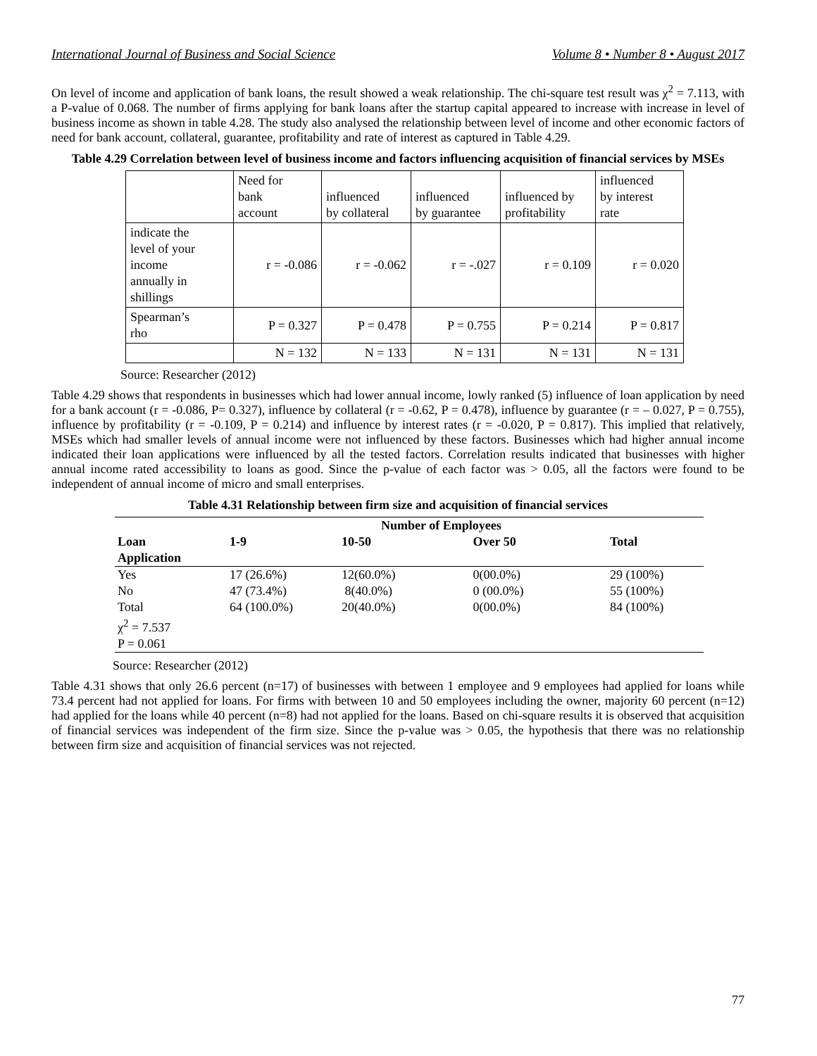International Journal of Business and Social Science Volume 8 • Number 8 • August 2017
On level of income and application of bank loans, the result showed a weak relationship. The chi-square test result was χ<sup>2</sup> = 7.113, with a P-value of 0.068. The number of firms applying for bank loans after the startup capital appeared to increase with increase in level of business income as shown in table 4.28. The study also analysed the relationship between level of income and other economic factors of need for bank account, collateral, guarantee, profitability and rate of interest as captured in Table 4.29.
Table 4.29 Correlation between level of business income and factors influencing acquisition of financial services by MSEs
| | Need for bank account | influenced by collateral | influenced by guarantee | influenced by profitability | influenced by interest rate |
| indicate the level of your income annually in shillings | r = -0.086 | r = -0.062 | r = -.027 | r = 0.109 | r = 0.020 |
| Spearman’s rho | P = 0.327 | P = 0.478 | P = 0.755 | P = 0.214 | P = 0.817 |
| | N = 132 | N = 133 | N = 131 | N = 131 | N = 131 |
Source: Researcher (2012)
Table 4.29 shows that respondents in businesses which had lower annual income, lowly ranked (5) influence of loan application by need for a bank account (r = -0.086, P= 0.327), influence by collateral (r = -0.62, P = 0.478), influence by guarantee (r = – 0.027, P = 0.755), influence by profitability (r = -0.109, P = 0.214) and influence by interest rates (r = -0.020, P = 0.817). This implied that relatively, MSEs which had smaller levels of annual income were not influenced by these factors. Businesses which had higher annual income indicated their loan applications were influenced by all the tested factors. Correlation results indicated that businesses with higher annual income rated accessibility to loans as good. Since the p-value of each factor was > 0.05, all the factors were found to be independent of annual income of micro and small enterprises.
Table 4.31 Relationship between firm size and acquisition of financial services
| | | Number of Employees | | | |
| --- | --- | --- | --- | --- | --- |
| Loan Application | 1-9 | 10-50 | Over 50 | | Total |
| Yes | 17 (26.6%) | 12(60.0%) | 0(00.0%) | | 29 (100%) |
| No | 47 (73.4%) | 8(40.0%) | 0 (00.0%) | | 55 (100%) |
| Total χ<sup>2</sup> = 7.537 P = 0.061 | 64 (100.0%) | 20(40.0%) | 0(00.0%) | | 84 (100%) |
Source: Researcher (2012)
Table 4.31 shows that only 26.6 percent (n=17) of businesses with between 1 employee and 9 employees had applied for loans while 73.4 percent had not applied for loans. For firms with between 10 and 50 employees including the owner, majority 60 percent (n=12) had applied for the loans while 40 percent (n=8) had not applied for the loans. Based on chi-square results it is observed that acquisition of financial services was independent of the firm size. Since the p-value was > 0.05, the hypothesis that there was no relationship between firm size and acquisition of financial services was not rejected.
77